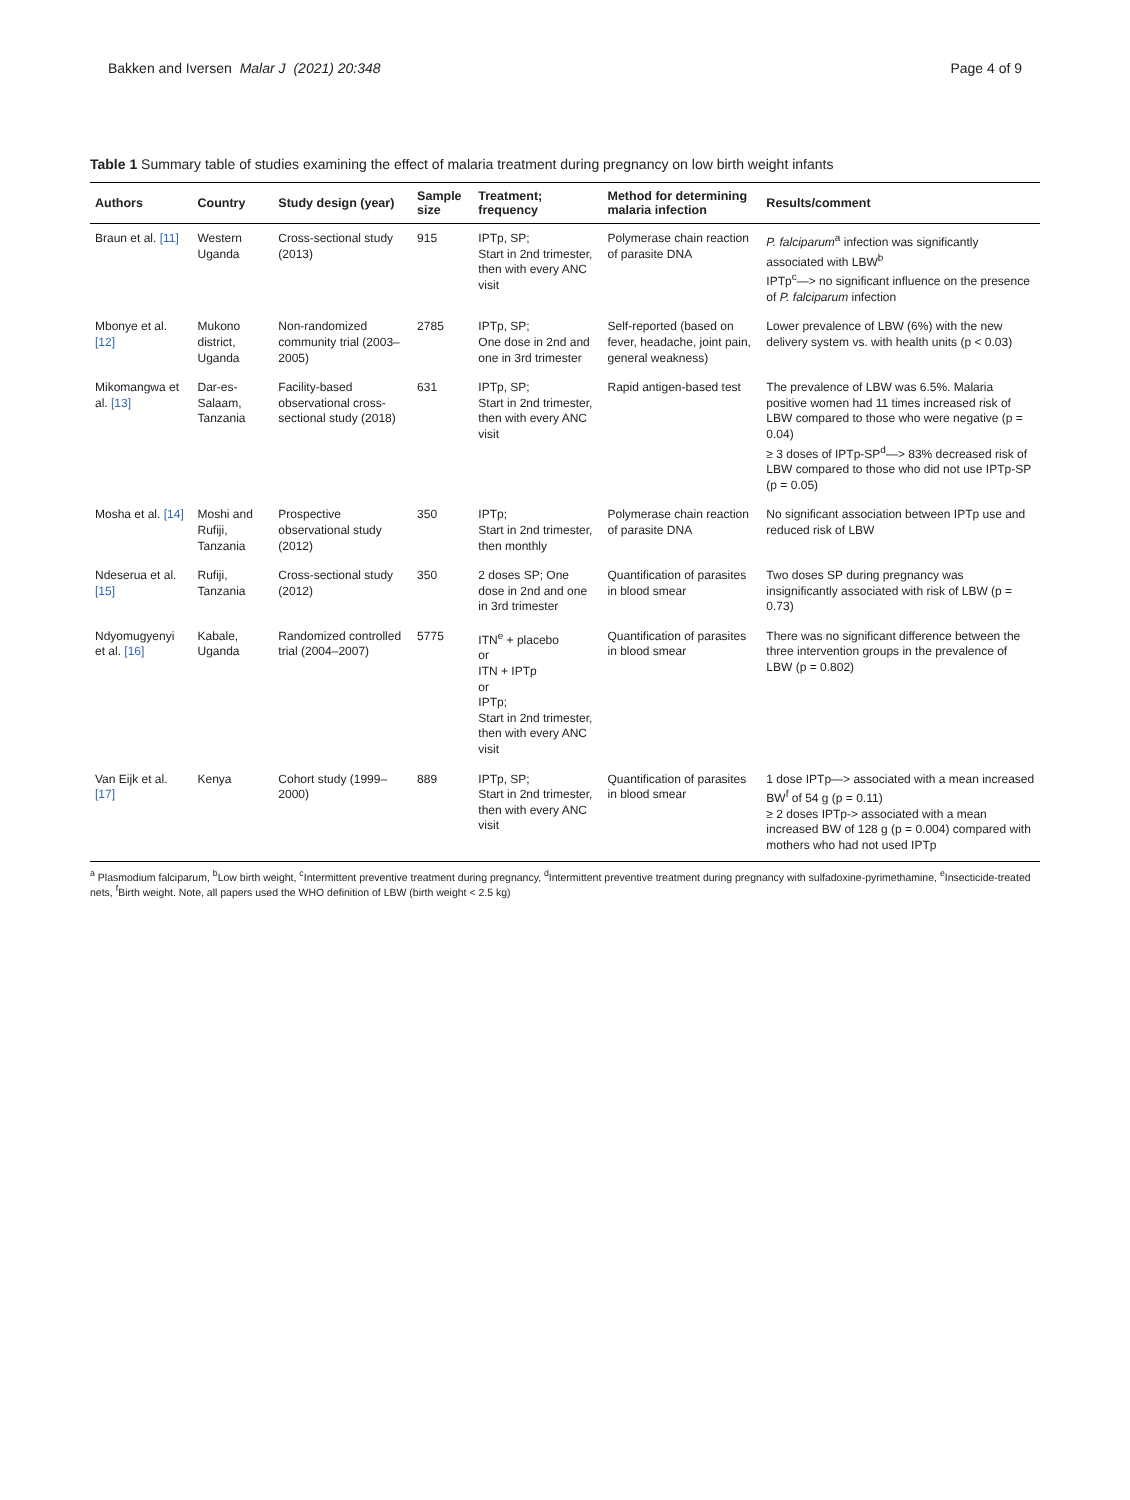Bakken and Iversen Malar J (2021) 20:348
Page 4 of 9
Table 1 Summary table of studies examining the effect of malaria treatment during pregnancy on low birth weight infants
| Authors | Country | Study design (year) | Sample size | Treatment; frequency | Method for determining malaria infection | Results/comment |
| --- | --- | --- | --- | --- | --- | --- |
| Braun et al. [11] | Western Uganda | Cross-sectional study (2013) | 915 | IPTp, SP; Start in 2nd trimester, then with every ANC visit | Polymerase chain reaction of parasite DNA | P. falciparum<sup>a</sup> infection was significantly associated with LBW<sup>b</sup> IPTp<sup>c</sup>—> no significant influence on the presence of P. falciparum infection |
| Mbonye et al. [12] | Mukono district, Uganda | Non-randomized community trial (2003–2005) | 2785 | IPTp, SP; One dose in 2nd and one in 3rd trimester | Self-reported (based on fever, headache, joint pain, general weakness) | Lower prevalence of LBW (6%) with the new delivery system vs. with health units (p < 0.03) |
| Mikomangwa et al. [13] | Dar-es-Salaam, Tanzania | Facility-based observational cross-sectional study (2018) | 631 | IPTp, SP; Start in 2nd trimester, then with every ANC visit | Rapid antigen-based test | The prevalence of LBW was 6.5%. Malaria positive women had 11 times increased risk of LBW compared to those who were negative (p = 0.04) ≥ 3 doses of IPTp-SP<sup>d</sup>—> 83% decreased risk of LBW compared to those who did not use IPTp-SP (p = 0.05) |
| Mosha et al. [14] | Moshi and Rufiji, Tanzania | Prospective observational study (2012) | 350 | IPTp; Start in 2nd trimester, then monthly | Polymerase chain reaction of parasite DNA | No significant association between IPTp use and reduced risk of LBW |
| Ndeserua et al. [15] | Rufiji, Tanzania | Cross-sectional study (2012) | 350 | 2 doses SP; One dose in 2nd and one in 3rd trimester | Quantification of parasites in blood smear | Two doses SP during pregnancy was insignificantly associated with risk of LBW (p = 0.73) |
| Ndyomugyenyi et al. [16] | Kabale, Uganda | Randomized controlled trial (2004–2007) | 5775 | ITN<sup>e</sup> + placebo or ITN + IPTp or IPTp; Start in 2nd trimester, then with every ANC visit | Quantification of parasites in blood smear | There was no significant difference between the three intervention groups in the prevalence of LBW (p = 0.802) |
| Van Eijk et al. [17] | Kenya | Cohort study (1999–2000) | 889 | IPTp, SP; Start in 2nd trimester, then with every ANC visit | Quantification of parasites in blood smear | 1 dose IPTp—> associated with a mean increased BW<sup>f</sup> of 54 g (p = 0.11) ≥ 2 doses IPTp-> associated with a mean increased BW of 128 g (p = 0.004) compared with mothers who had not used IPTp |
<sup>a</sup> Plasmodium falciparum, <sup>b</sup>Low birth weight, <sup>c</sup>Intermittent preventive treatment during pregnancy, <sup>d</sup>Intermittent preventive treatment during pregnancy with sulfadoxine-pyrimethamine, <sup>e</sup>Insecticide-treated nets, <sup>f</sup>Birth weight. Note, all papers used the WHO definition of LBW (birth weight < 2.5 kg)